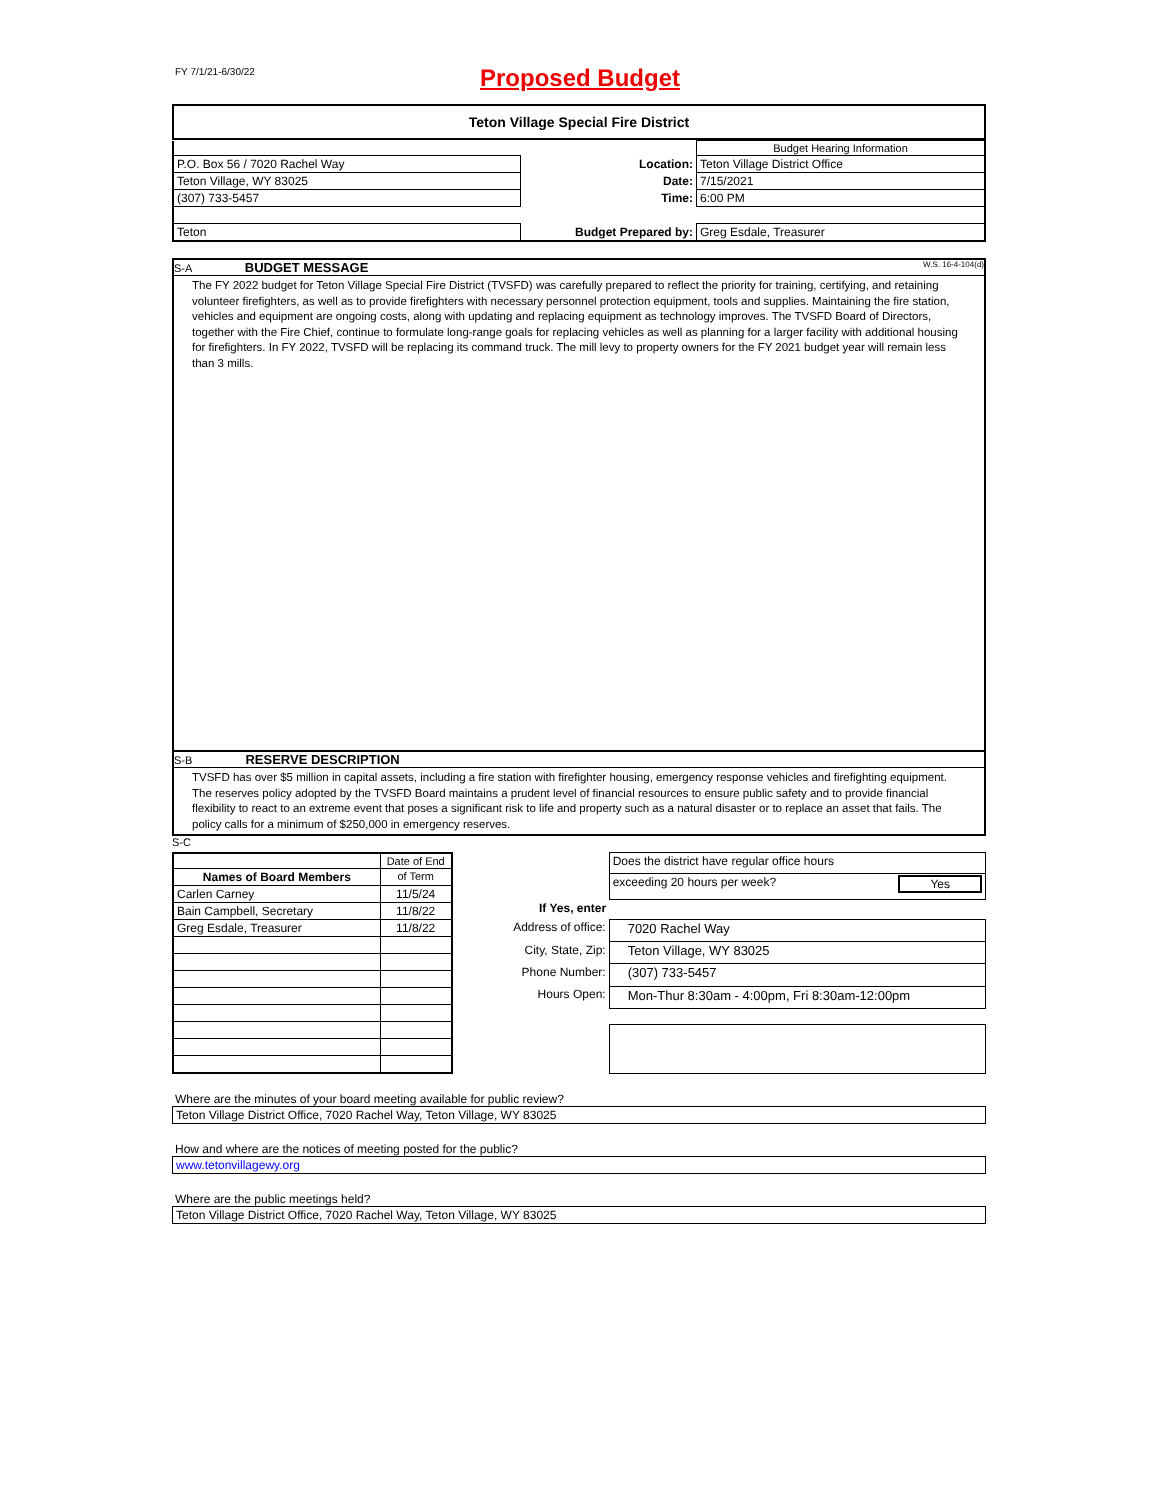FY 7/1/21-6/30/22
Proposed Budget
Teton Village Special Fire District
| | | Budget Hearing Information |
| P.O. Box 56 / 7020 Rachel Way | Location: | Teton Village District Office |
| Teton Village, WY 83025 | Date: | 7/15/2021 |
| (307) 733-5457 | Time: | 6:00 PM |
| Teton | Budget Prepared by: | Greg Esdale, Treasurer |
S-A BUDGET MESSAGE W.S. 16-4-104(d)
The FY 2022 budget for Teton Village Special Fire District (TVSFD) was carefully prepared to reflect the priority for training, certifying, and retaining volunteer firefighters, as well as to provide firefighters with necessary personnel protection equipment, tools and supplies. Maintaining the fire station, vehicles and equipment are ongoing costs, along with updating and replacing equipment as technology improves. The TVSFD Board of Directors, together with the Fire Chief, continue to formulate long-range goals for replacing vehicles as well as planning for a larger facility with additional housing for firefighters. In FY 2022, TVSFD will be replacing its command truck. The mill levy to property owners for the FY 2021 budget year will remain less than 3 mills.
S-B RESERVE DESCRIPTION
TVSFD has over $5 million in capital assets, including a fire station with firefighter housing, emergency response vehicles and firefighting equipment. The reserves policy adopted by the TVSFD Board maintains a prudent level of financial resources to ensure public safety and to provide financial flexibility to react to an extreme event that poses a significant risk to life and property such as a natural disaster or to replace an asset that fails. The policy calls for a minimum of $250,000 in emergency reserves.
S-C
| | Date of End |
| Names of Board Members | of Term |
| Carlen Carney | 11/5/24 |
| Bain Campbell, Secretary | 11/8/22 |
| Greg Esdale, Treasurer | 11/8/22 |
| | Does the district have regular office hours |
| | exceeding 20 hours per week? Yes |
| If Yes, enter | |
| Address of office: | 7020 Rachel Way |
| City, State, Zip: | Teton Village, WY 83025 |
| Phone Number: | (307) 733-5457 |
| Hours Open: | Mon-Thur 8:30am - 4:00pm, Fri 8:30am-12:00pm |
Where are the minutes of your board meeting available for public review?
Teton Village District Office, 7020 Rachel Way, Teton Village, WY 83025
How and where are the notices of meeting posted for the public?
www.tetonvillagewy.org
Where are the public meetings held?
Teton Village District Office, 7020 Rachel Way, Teton Village, WY 83025